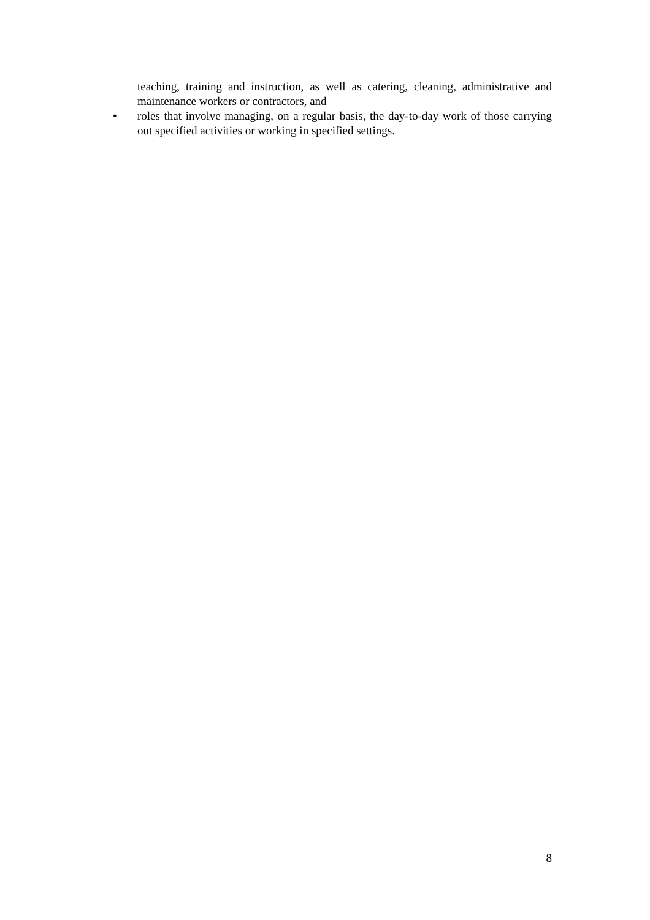teaching, training and instruction, as well as catering, cleaning, administrative and maintenance workers or contractors, and
• roles that involve managing, on a regular basis, the day-to-day work of those carrying out specified activities or working in specified settings.
8